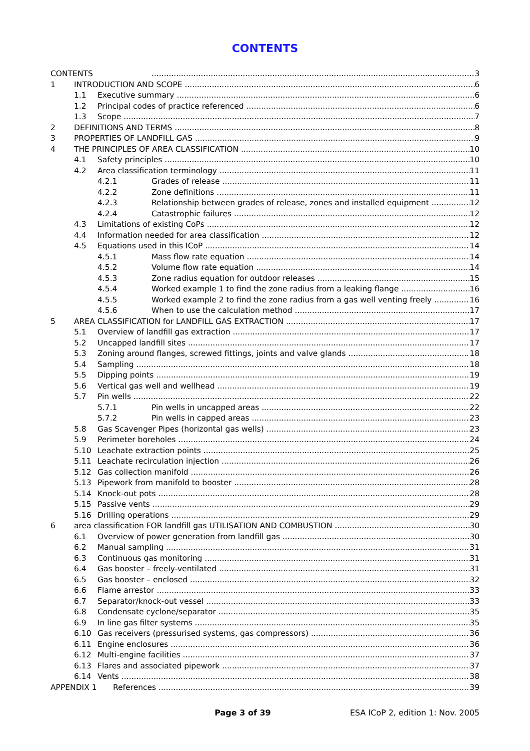CONTENTS
CONTENTS 3
1 INTRODUCTION AND SCOPE 6
1.1 Executive summary 6
1.2 Principal codes of practice referenced 6
1.3 Scope 7
2 DEFINITIONS AND TERMS 8
3 PROPERTIES OF LANDFILL GAS 9
4 THE PRINCIPLES OF AREA CLASSIFICATION 10
4.1 Safety principles 10
4.2 Area classification terminology 11
4.2.1 Grades of release 11
4.2.2 Zone definitions 11
4.2.3 Relationship between grades of release, zones and installed equipment 12
4.2.4 Catastrophic failures 12
4.3 Limitations of existing CoPs 12
4.4 Information needed for area classification 12
4.5 Equations used in this ICoP 14
4.5.1 Mass flow rate equation 14
4.5.2 Volume flow rate equation 14
4.5.3 Zone radius equation for outdoor releases 15
4.5.4 Worked example 1 to find the zone radius from a leaking flange 16
4.5.5 Worked example 2 to find the zone radius from a gas well venting freely 16
4.5.6 When to use the calculation method 17
5 AREA CLASSIFICATION for LANDFILL GAS EXTRACTION 17
5.1 Overview of landfill gas extraction 17
5.2 Uncapped landfill sites 17
5.3 Zoning around flanges, screwed fittings, joints and valve glands 18
5.4 Sampling 18
5.5 Dipping points 19
5.6 Vertical gas well and wellhead 19
5.7 Pin wells 22
5.7.1 Pin wells in uncapped areas 22
5.7.2 Pin wells in capped areas 23
5.8 Gas Scavenger Pipes (horizontal gas wells) 23
5.9 Perimeter boreholes 24
5.10 Leachate extraction points 25
5.11 Leachate recirculation injection 26
5.12 Gas collection manifold 26
5.13 Pipework from manifold to booster 28
5.14 Knock-out pots 28
5.15 Passive vents 29
5.16 Drilling operations 29
6 area classification FOR landfill gas UTILISATION AND COMBUSTION 30
6.1 Overview of power generation from landfill gas 30
6.2 Manual sampling 31
6.3 Continuous gas monitoring 31
6.4 Gas booster – freely-ventilated 31
6.5 Gas booster – enclosed 32
6.6 Flame arrestor 33
6.7 Separator/knock-out vessel 33
6.8 Condensate cyclone/separator 35
6.9 In line gas filter systems 35
6.10 Gas receivers (pressurised systems, gas compressors) 36
6.11 Engine enclosures 36
6.12 Multi-engine facilities 37
6.13 Flares and associated pipework 37
6.14 Vents 38
APPENDIX 1 References 39
Page 3 of 39 ESA ICoP 2, edition 1: Nov. 2005